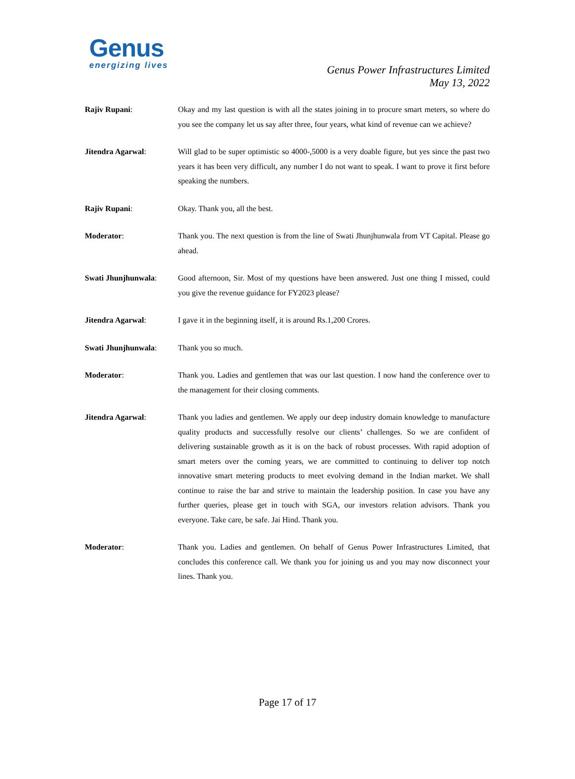Genus
energizing lives
Genus Power Infrastructures Limited
May 13, 2022
Rajiv Rupani: Okay and my last question is with all the states joining in to procure smart meters, so where do you see the company let us say after three, four years, what kind of revenue can we achieve?
Jitendra Agarwal: Will glad to be super optimistic so 4000-,5000 is a very doable figure, but yes since the past two years it has been very difficult, any number I do not want to speak. I want to prove it first before speaking the numbers.
Rajiv Rupani: Okay. Thank you, all the best.
Moderator: Thank you. The next question is from the line of Swati Jhunjhunwala from VT Capital. Please go ahead.
Swati Jhunjhunwala: Good afternoon, Sir. Most of my questions have been answered. Just one thing I missed, could you give the revenue guidance for FY2023 please?
Jitendra Agarwal: I gave it in the beginning itself, it is around Rs.1,200 Crores.
Swati Jhunjhunwala: Thank you so much.
Moderator: Thank you. Ladies and gentlemen that was our last question. I now hand the conference over to the management for their closing comments.
Jitendra Agarwal: Thank you ladies and gentlemen. We apply our deep industry domain knowledge to manufacture quality products and successfully resolve our clients’ challenges. So we are confident of delivering sustainable growth as it is on the back of robust processes. With rapid adoption of smart meters over the coming years, we are committed to continuing to deliver top notch innovative smart metering products to meet evolving demand in the Indian market. We shall continue to raise the bar and strive to maintain the leadership position. In case you have any further queries, please get in touch with SGA, our investors relation advisors. Thank you everyone. Take care, be safe. Jai Hind. Thank you.
Moderator: Thank you. Ladies and gentlemen. On behalf of Genus Power Infrastructures Limited, that concludes this conference call. We thank you for joining us and you may now disconnect your lines. Thank you.
Page 17 of 17